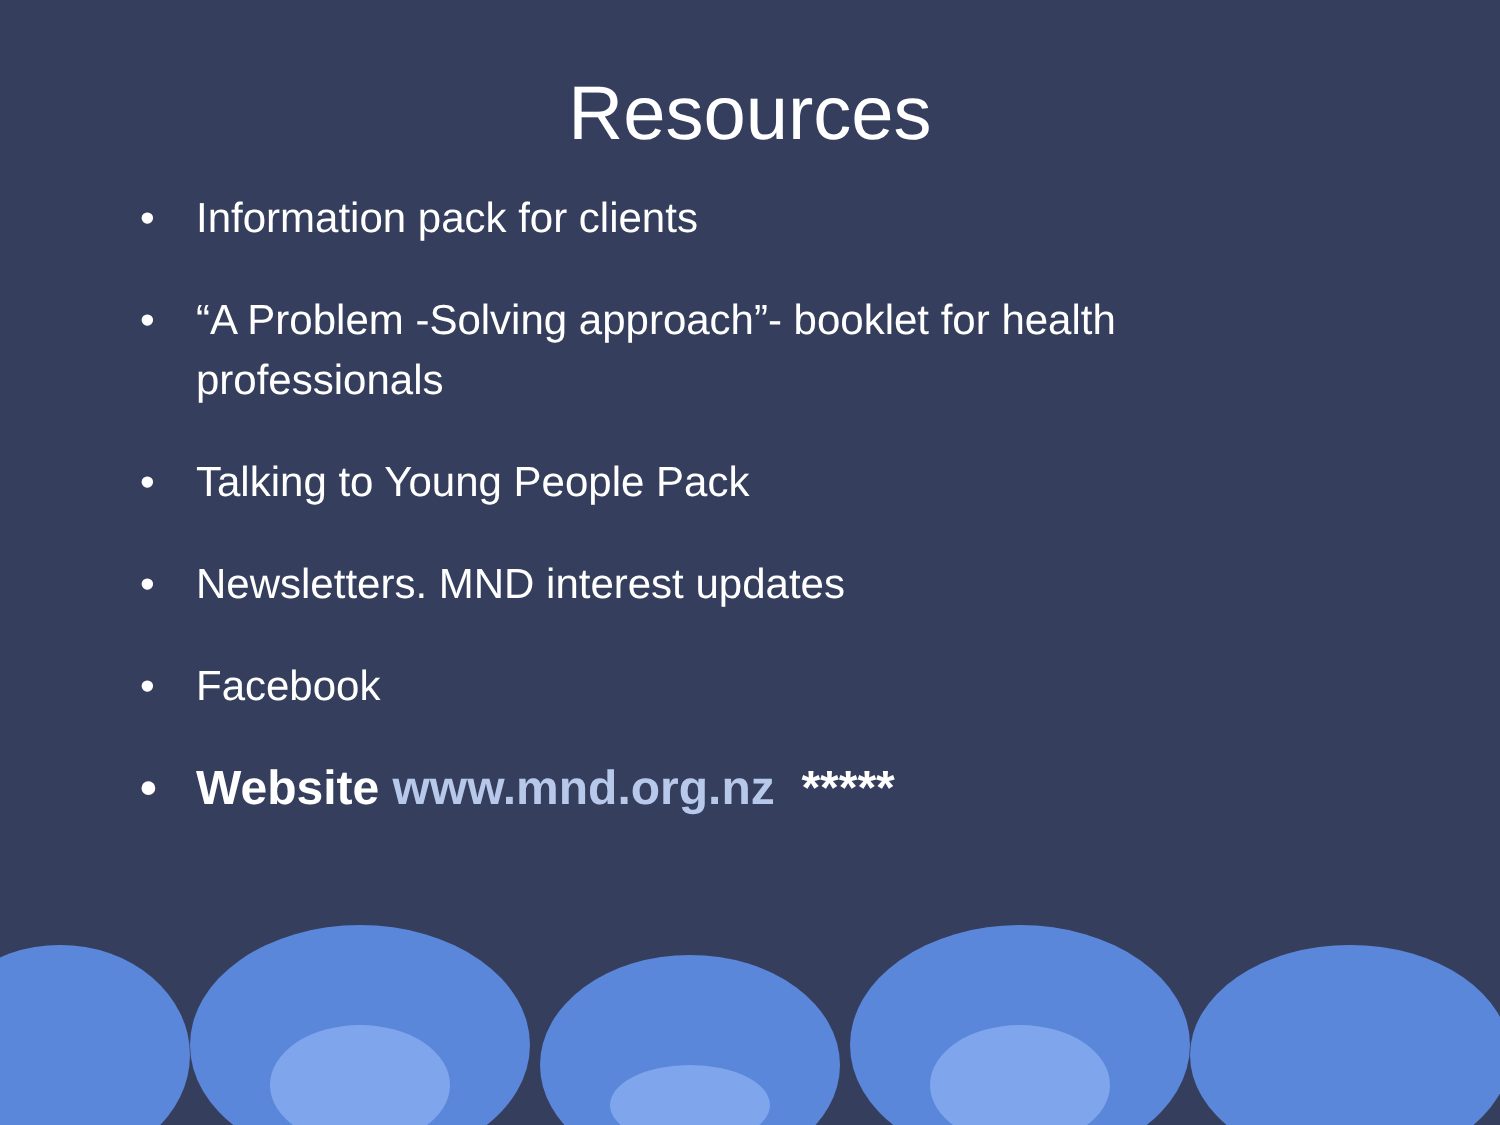Resources
• Information pack for clients
• “A Problem -Solving approach”- booklet for health professionals
• Talking to Young People Pack
• Newsletters. MND interest updates
• Facebook
• Website www.mnd.org.nz *****